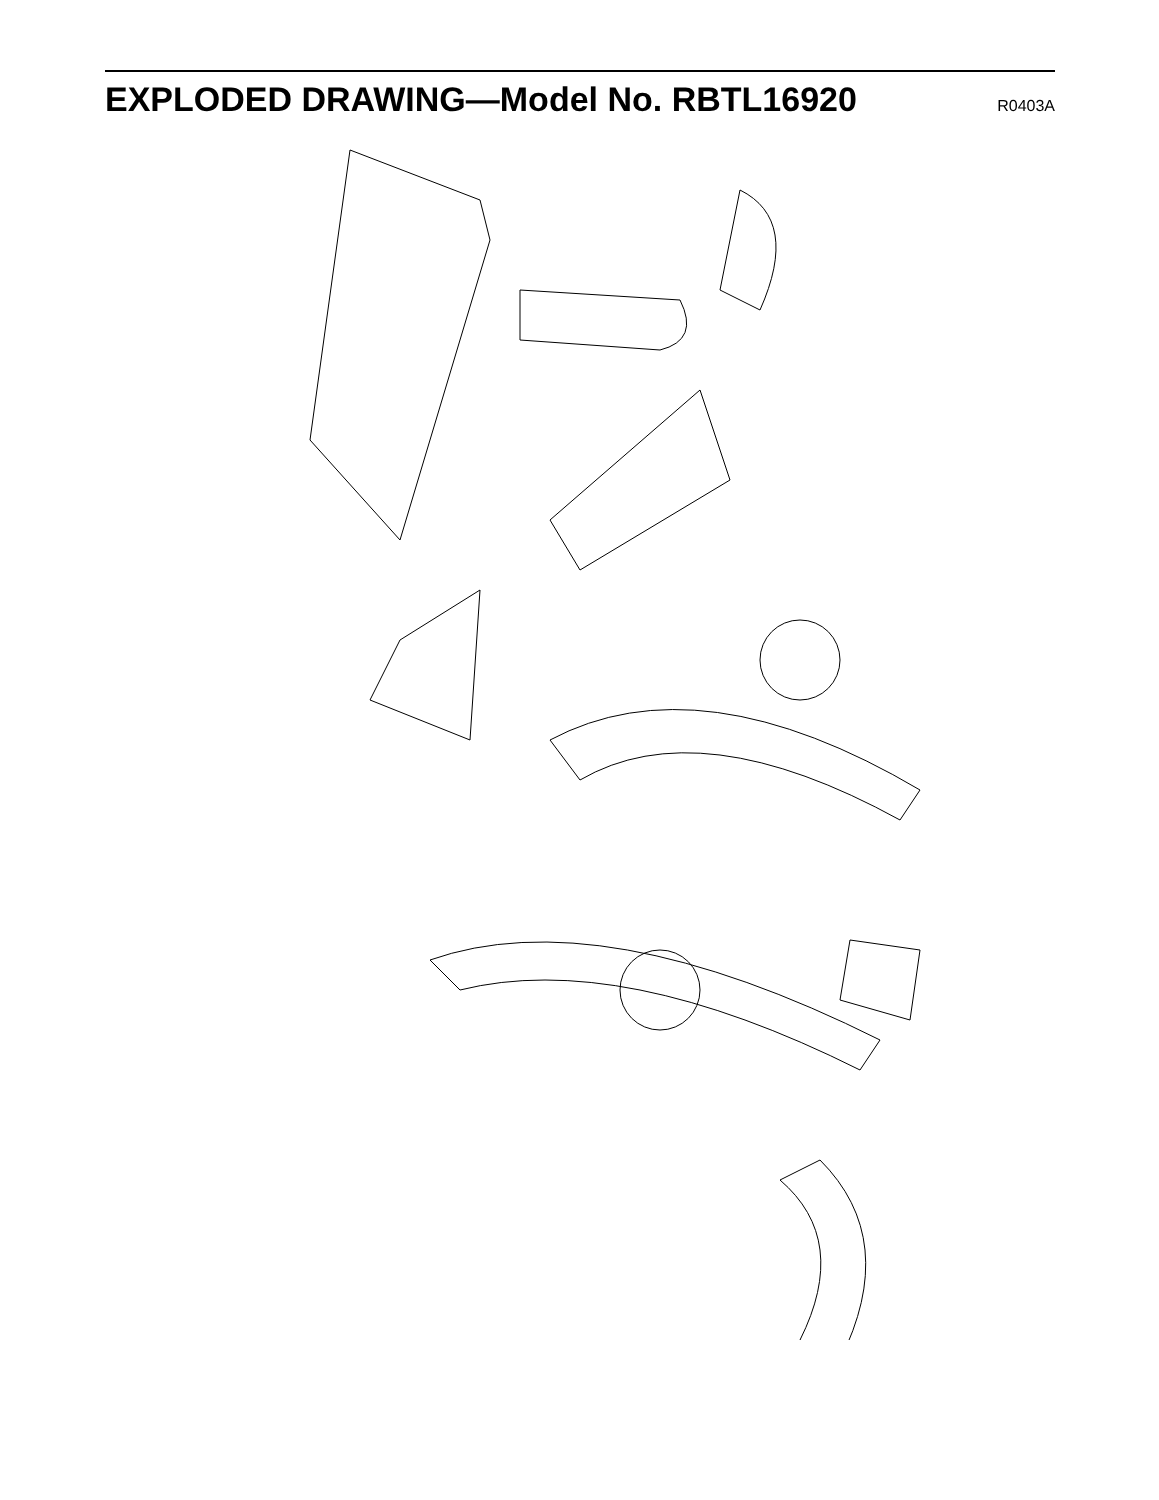EXPLODED DRAWING—Model No. RBTL16920
R0403A
114 130 83 94 2 43 95 96 97 128 93 82 119 40 117 113 107 92 106 44 49 81 80 120 87 50 101 78 77 13 104 98 36 88 86 108 51 26 129 76 66 123 85 61 116 75 105 112 31 124 91 125 65 62 20 23